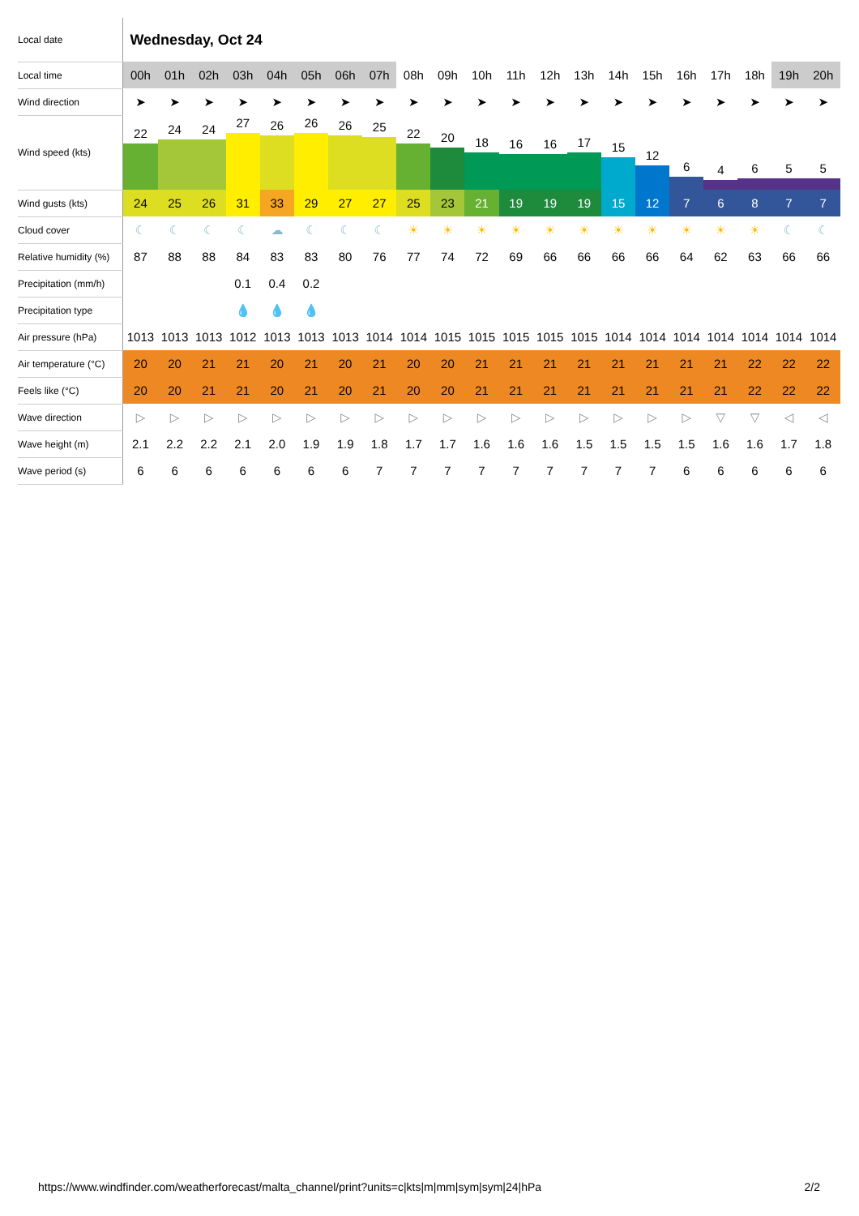| Local date | Wednesday, Oct 24 | | | | | | | | | | | | | | | | | | | | |
| Local time | 00h | 01h | 02h | 03h | 04h | 05h | 06h | 07h | 08h | 09h | 10h | 11h | 12h | 13h | 14h | 15h | 16h | 17h | 18h | 19h | 20h |
| Wind direction | ➤ | ➤ | ➤ | ➤ | ➤ | ➤ | ➤ | ➤ | ➤ | ➤ | ➤ | ➤ | ➤ | ➤ | ➤ | ➤ | ➤ | ➤ | ➤ | ➤ | ➤ |
| Wind speed (kts) | 22 | 24 | 24 | 27 | 26 | 26 | 26 | 25 | 22 | 20 | 18 | 16 | 16 | 17 | 15 | 12 | 6 | 4 | 6 | 5 | 5 |
| Wind gusts (kts) | 24 | 25 | 26 | 31 | 33 | 29 | 27 | 27 | 25 | 23 | 21 | 19 | 19 | 19 | 15 | 12 | 7 | 6 | 8 | 7 | 7 |
| Cloud cover | ☾ | ☾ | ☾ | ☾ | ☁ | ☾ | ☾ | ☾ | ☀ | ☀ | ☀ | ☀ | ☀ | ☀ | ☀ | ☀ | ☀ | ☀ | ☀ | ☾ | ☾ |
| Relative humidity (%) | 87 | 88 | 88 | 84 | 83 | 83 | 80 | 76 | 77 | 74 | 72 | 69 | 66 | 66 | 66 | 66 | 64 | 62 | 63 | 66 | 66 |
| Precipitation (mm/h) | | | | 0.1 | 0.4 | 0.2 | | | | | | | | | | | | | | | |
| Precipitation type | | | | 💧 | 💧 | 💧 | | | | | | | | | | | | | | | |
| Air pressure (hPa) | 1013 | 1013 | 1013 | 1012 | 1013 | 1013 | 1013 | 1014 | 1014 | 1015 | 1015 | 1015 | 1015 | 1015 | 1014 | 1014 | 1014 | 1014 | 1014 | 1014 | 1014 |
| Air temperature (°C) | 20 | 20 | 21 | 21 | 20 | 21 | 20 | 21 | 20 | 20 | 21 | 21 | 21 | 21 | 21 | 21 | 21 | 21 | 22 | 22 | 22 |
| Feels like (°C) | 20 | 20 | 21 | 21 | 20 | 21 | 20 | 21 | 20 | 20 | 21 | 21 | 21 | 21 | 21 | 21 | 21 | 21 | 22 | 22 | 22 |
| Wave direction | ▷ | ▷ | ▷ | ▷ | ▷ | ▷ | ▷ | ▷ | ▷ | ▷ | ▷ | ▷ | ▷ | ▷ | ▷ | ▷ | ▷ | ▽ | ▽ | ◁ | ◁ |
| Wave height (m) | 2.1 | 2.2 | 2.2 | 2.1 | 2.0 | 1.9 | 1.9 | 1.8 | 1.7 | 1.7 | 1.6 | 1.6 | 1.6 | 1.5 | 1.5 | 1.5 | 1.5 | 1.6 | 1.6 | 1.7 | 1.8 |
| Wave period (s) | 6 | 6 | 6 | 6 | 6 | 6 | 6 | 7 | 7 | 7 | 7 | 7 | 7 | 7 | 7 | 7 | 6 | 6 | 6 | 6 | 6 |
https://www.windfinder.com/weatherforecast/malta_channel/print?units=c|kts|m|mm|sym|sym|24|hPa 2/2